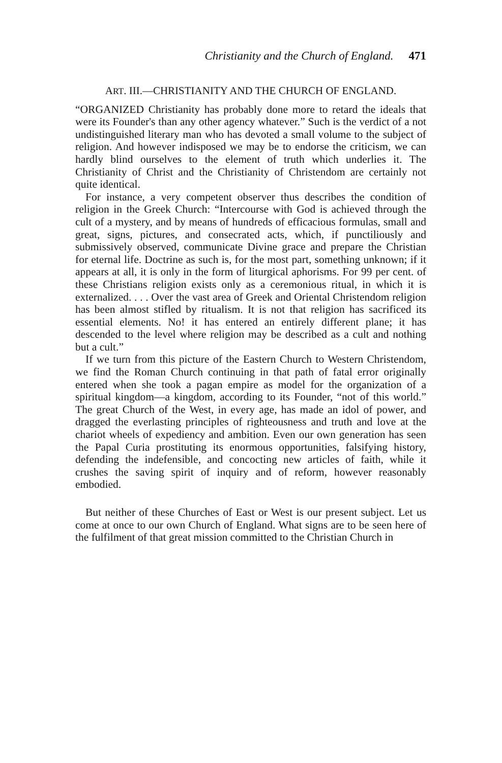Christianity and the Church of England. 471
ART. III.—CHRISTIANITY AND THE CHURCH OF ENGLAND.
“ORGANIZED Christianity has probably done more to retard the ideals that were its Founder's than any other agency whatever.” Such is the verdict of a not undistinguished literary man who has devoted a small volume to the subject of religion. And however indisposed we may be to endorse the criticism, we can hardly blind ourselves to the element of truth which underlies it. The Christianity of Christ and the Christianity of Christendom are certainly not quite identical.
For instance, a very competent observer thus describes the condition of religion in the Greek Church: “Intercourse with God is achieved through the cult of a mystery, and by means of hundreds of efficacious formulas, small and great, signs, pictures, and consecrated acts, which, if punctiliously and submissively observed, communicate Divine grace and prepare the Christian for eternal life. Doctrine as such is, for the most part, something unknown; if it appears at all, it is only in the form of liturgical aphorisms. For 99 per cent. of these Christians religion exists only as a ceremonious ritual, in which it is externalized. . . . Over the vast area of Greek and Oriental Christendom religion has been almost stifled by ritualism. It is not that religion has sacrificed its essential elements. No! it has entered an entirely different plane; it has descended to the level where religion may be described as a cult and nothing but a cult.”
If we turn from this picture of the Eastern Church to Western Christendom, we find the Roman Church continuing in that path of fatal error originally entered when she took a pagan empire as model for the organization of a spiritual kingdom—a kingdom, according to its Founder, “not of this world.” The great Church of the West, in every age, has made an idol of power, and dragged the everlasting principles of righteousness and truth and love at the chariot wheels of expediency and ambition. Even our own generation has seen the Papal Curia prostituting its enormous opportunities, falsifying history, defending the indefensible, and concocting new articles of faith, while it crushes the saving spirit of inquiry and of reform, however reasonably embodied.
But neither of these Churches of East or West is our present subject. Let us come at once to our own Church of England. What signs are to be seen here of the fulfilment of that great mission committed to the Christian Church in